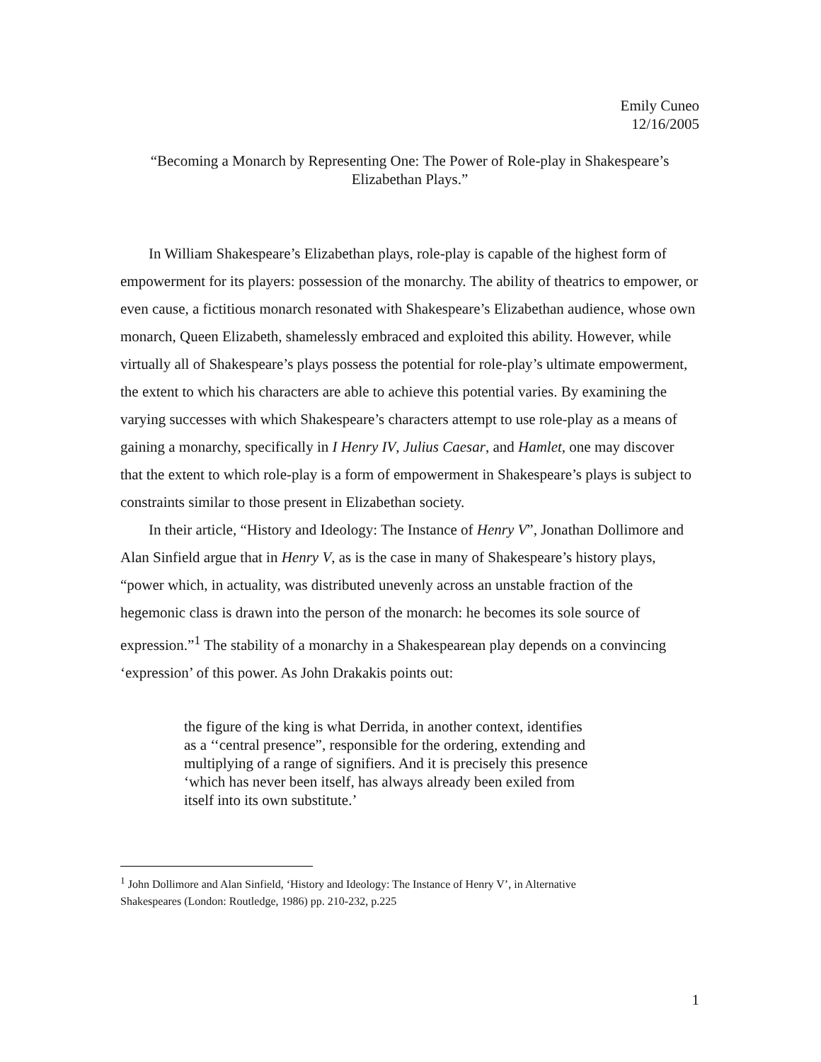Emily Cuneo
12/16/2005
“Becoming a Monarch by Representing One: The Power of Role-play in Shakespeare’s Elizabethan Plays.”
In William Shakespeare’s Elizabethan plays, role-play is capable of the highest form of empowerment for its players: possession of the monarchy. The ability of theatrics to empower, or even cause, a fictitious monarch resonated with Shakespeare’s Elizabethan audience, whose own monarch, Queen Elizabeth, shamelessly embraced and exploited this ability. However, while virtually all of Shakespeare’s plays possess the potential for role-play’s ultimate empowerment, the extent to which his characters are able to achieve this potential varies. By examining the varying successes with which Shakespeare’s characters attempt to use role-play as a means of gaining a monarchy, specifically in I Henry IV, Julius Caesar, and Hamlet, one may discover that the extent to which role-play is a form of empowerment in Shakespeare’s plays is subject to constraints similar to those present in Elizabethan society.
In their article, “History and Ideology: The Instance of Henry V”, Jonathan Dollimore and Alan Sinfield argue that in Henry V, as is the case in many of Shakespeare’s history plays, “power which, in actuality, was distributed unevenly across an unstable fraction of the hegemonic class is drawn into the person of the monarch: he becomes its sole source of expression.”<sup>1</sup> The stability of a monarchy in a Shakespearean play depends on a convincing ‘expression’ of this power. As John Drakakis points out:
the figure of the king is what Derrida, in another context, identifies as a ‘‘central presence”, responsible for the ordering, extending and multiplying of a range of signifiers. And it is precisely this presence ‘which has never been itself, has always already been exiled from itself into its own substitute.’
<sup>1</sup> John Dollimore and Alan Sinfield, ‘History and Ideology: The Instance of Henry V’, in Alternative Shakespeares (London: Routledge, 1986) pp. 210-232, p.225
1